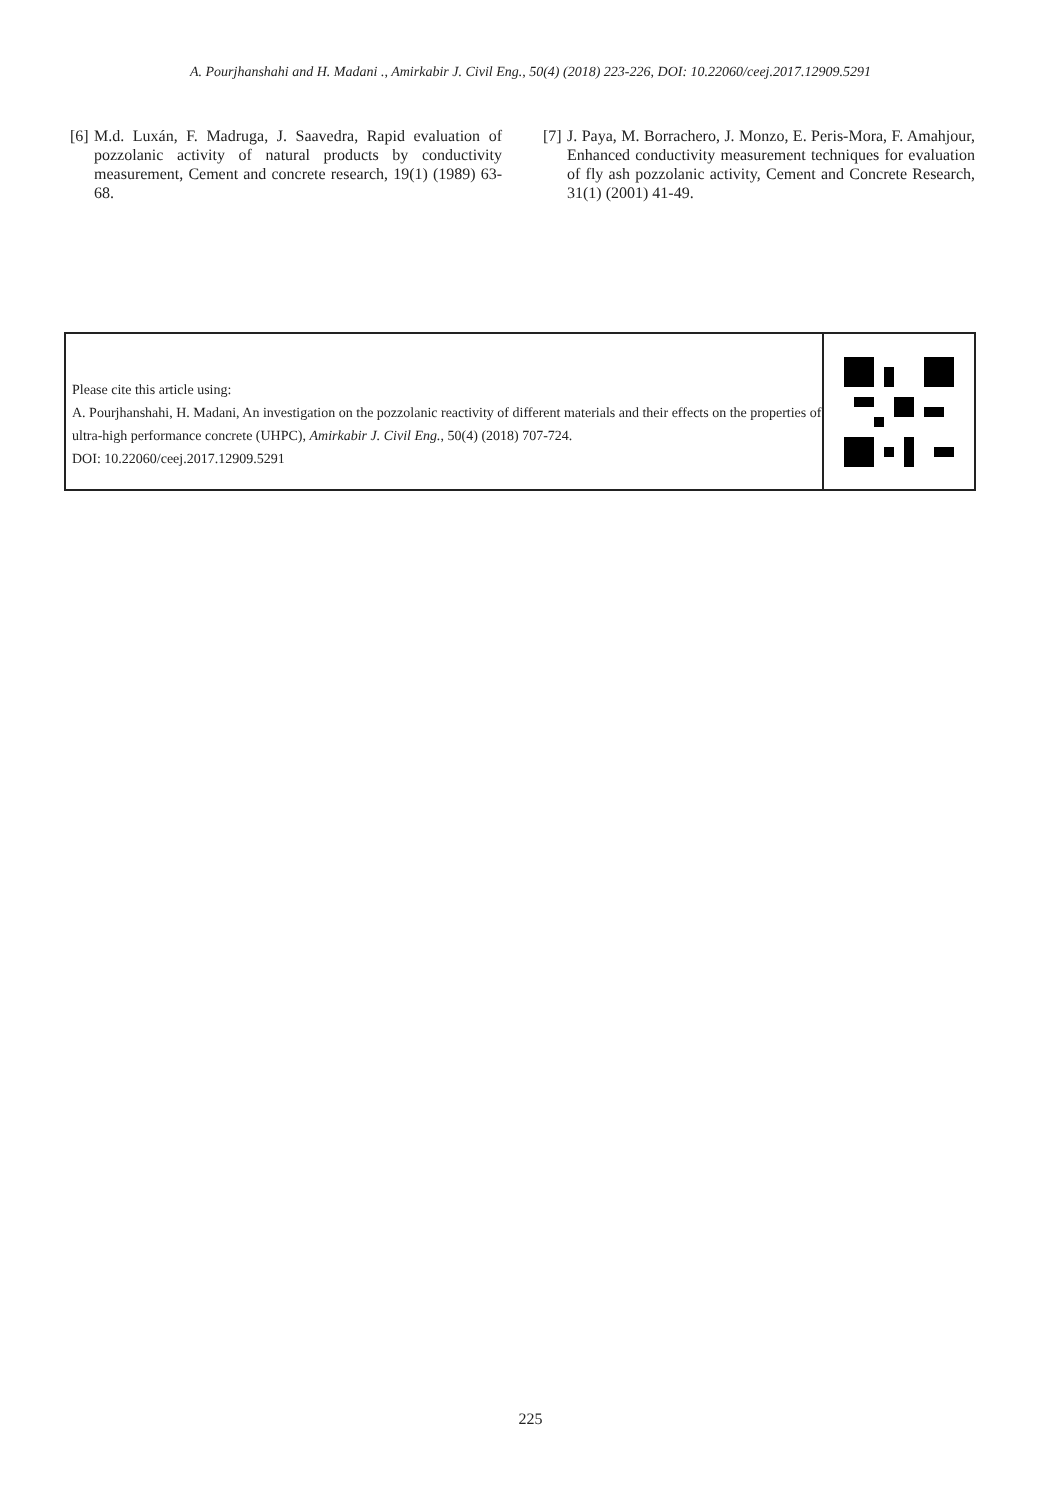A. Pourjhanshahi and H. Madani ., Amirkabir J. Civil Eng., 50(4) (2018) 223-226, DOI: 10.22060/ceej.2017.12909.5291
[6] M.d. Luxán, F. Madruga, J. Saavedra, Rapid evaluation of pozzolanic activity of natural products by conductivity measurement, Cement and concrete research, 19(1) (1989) 63-68.
[7] J. Paya, M. Borrachero, J. Monzo, E. Peris-Mora, F. Amahjour, Enhanced conductivity measurement techniques for evaluation of fly ash pozzolanic activity, Cement and Concrete Research, 31(1) (2001) 41-49.
Please cite this article using:
A. Pourjhanshahi, H. Madani, An investigation on the pozzolanic reactivity of different materials and their effects on the properties of ultra-high performance concrete (UHPC), Amirkabir J. Civil Eng., 50(4) (2018) 707-724.
DOI: 10.22060/ceej.2017.12909.5291
225